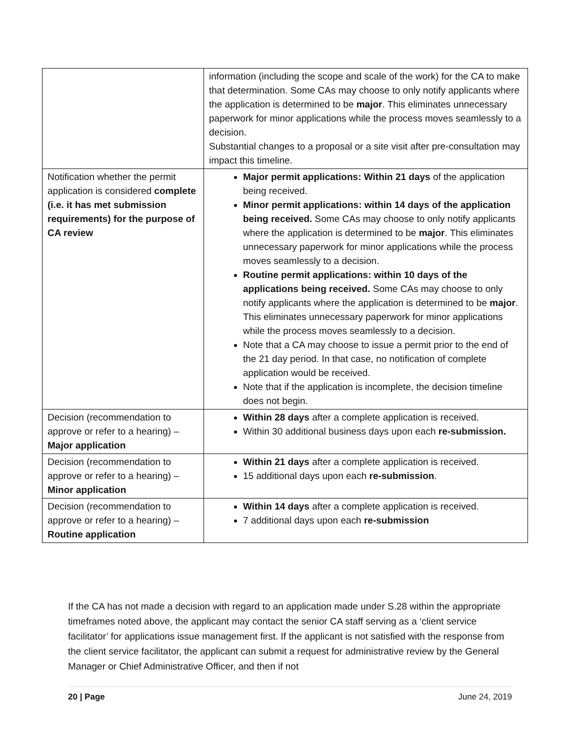| | information (including the scope and scale of the work) for the CA to make that determination. Some CAs may choose to only notify applicants where the application is determined to be major . This eliminates unnecessary paperwork for minor applications while the process moves seamlessly to a decision. Substantial changes to a proposal or a site visit after pre-consultation may impact this timeline. |
| Notification whether the permit application is considered complete (i.e. it has met submission requirements) for the purpose of CA review | Major permit applications: Within 21 days of the application being received. Minor permit applications: within 14 days of the application being received. Some CAs may choose to only notify applicants where the application is determined to be major . This eliminates unnecessary paperwork for minor applications while the process moves seamlessly to a decision. Routine permit applications: within 10 days of the applications being received. Some CAs may choose to only notify applicants where the application is determined to be major . This eliminates unnecessary paperwork for minor applications while the process moves seamlessly to a decision. Note that a CA may choose to issue a permit prior to the end of the 21 day period. In that case, no notification of complete application would be received. Note that if the application is incomplete, the decision timeline does not begin. |
| Decision (recommendation to approve or refer to a hearing) – Major application | Within 28 days after a complete application is received. Within 30 additional business days upon each re-submission. |
| Decision (recommendation to approve or refer to a hearing) – Minor application | Within 21 days after a complete application is received. 15 additional days upon each re-submission . |
| Decision (recommendation to approve or refer to a hearing) – Routine application | Within 14 days after a complete application is received. 7 additional days upon each re-submission |
If the CA has not made a decision with regard to an application made under S.28 within the appropriate timeframes noted above, the applicant may contact the senior CA staff serving as a ‘client service facilitator’ for applications issue management first. If the applicant is not satisfied with the response from the client service facilitator, the applicant can submit a request for administrative review by the General Manager or Chief Administrative Officer, and then if not
20 | Page June 24, 2019